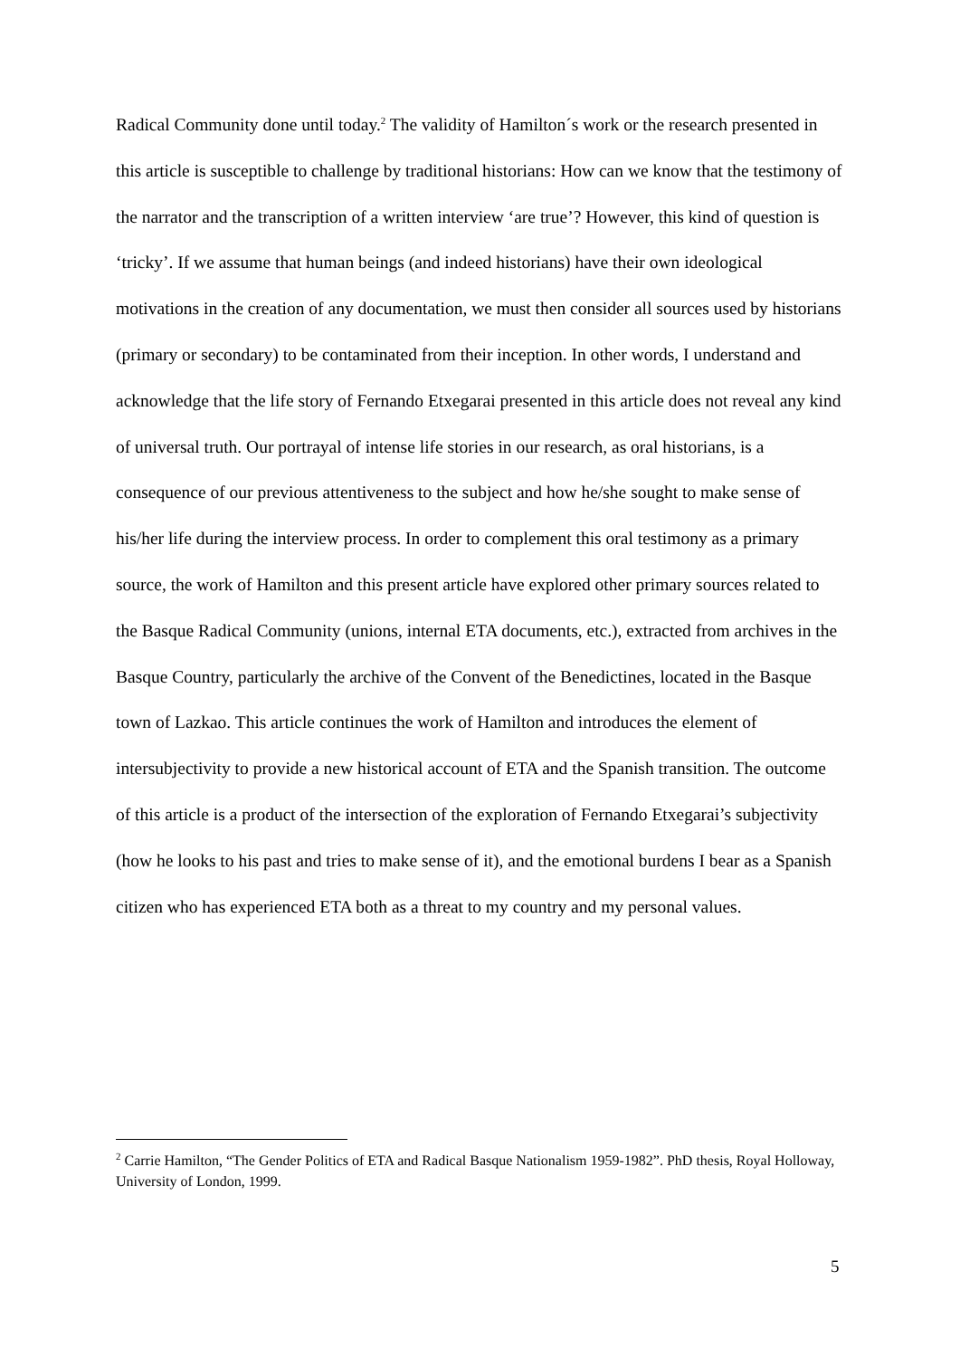Radical Community done until today.<sup>2</sup> The validity of Hamilton´s work or the research presented in this article is susceptible to challenge by traditional historians: How can we know that the testimony of the narrator and the transcription of a written interview ‘are true’? However, this kind of question is ‘tricky’. If we assume that human beings (and indeed historians) have their own ideological motivations in the creation of any documentation, we must then consider all sources used by historians (primary or secondary) to be contaminated from their inception. In other words, I understand and acknowledge that the life story of Fernando Etxegarai presented in this article does not reveal any kind of universal truth. Our portrayal of intense life stories in our research, as oral historians, is a consequence of our previous attentiveness to the subject and how he/she sought to make sense of his/her life during the interview process. In order to complement this oral testimony as a primary source, the work of Hamilton and this present article have explored other primary sources related to the Basque Radical Community (unions, internal ETA documents, etc.), extracted from archives in the Basque Country, particularly the archive of the Convent of the Benedictines, located in the Basque town of Lazkao. This article continues the work of Hamilton and introduces the element of intersubjectivity to provide a new historical account of ETA and the Spanish transition. The outcome of this article is a product of the intersection of the exploration of Fernando Etxegarai’s subjectivity (how he looks to his past and tries to make sense of it), and the emotional burdens I bear as a Spanish citizen who has experienced ETA both as a threat to my country and my personal values.
<sup>2</sup> Carrie Hamilton, “The Gender Politics of ETA and Radical Basque Nationalism 1959-1982”. PhD thesis, Royal Holloway, University of London, 1999.
5